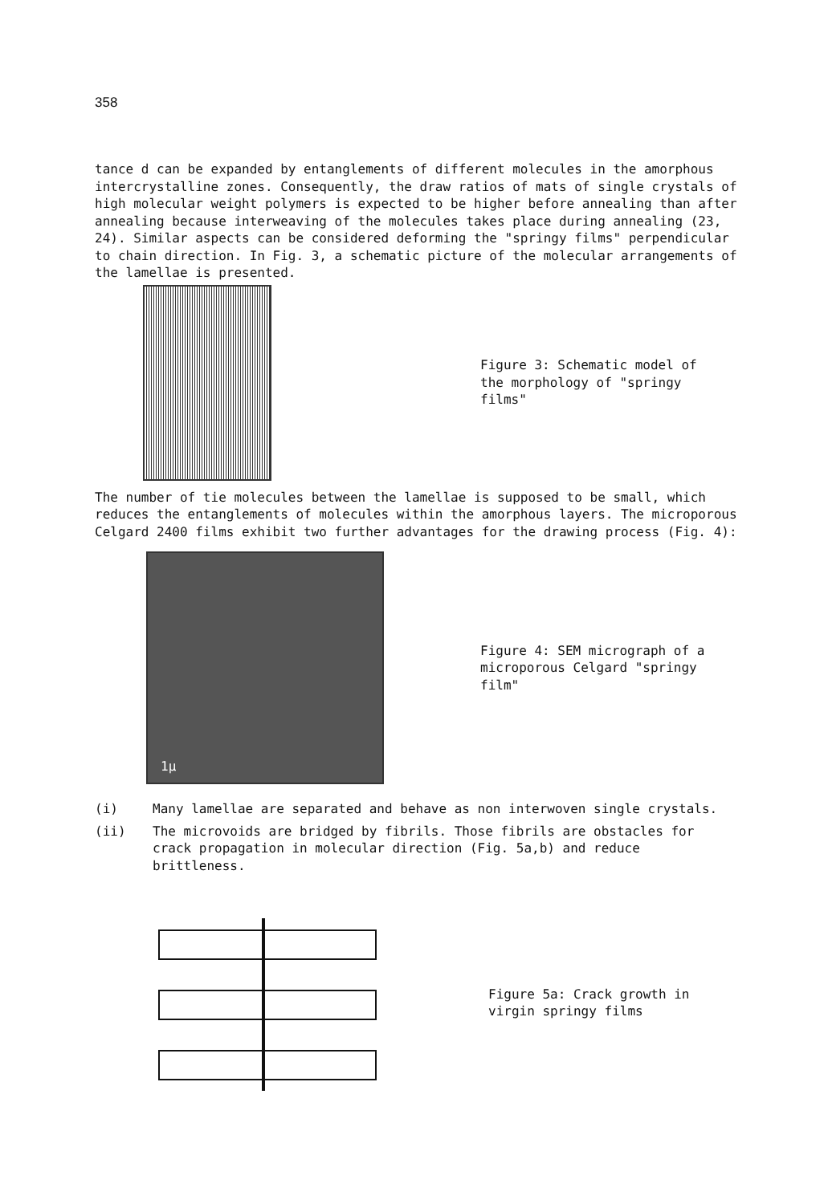358
tance d can be expanded by entanglements of different molecules in the amorphous intercrystalline zones. Consequently, the draw ratios of mats of single crystals of high molecular weight polymers is expected to be higher before annealing than after annealing because interweaving of the molecules takes place during annealing (23, 24). Similar aspects can be considered deforming the "springy films" perpendicular to chain direction. In Fig. 3, a schematic picture of the molecular arrangements of the lamellae is presented.
Figure 3: Schematic model of the morphology of "springy films"
The number of tie molecules between the lamellae is supposed to be small, which reduces the entanglements of molecules within the amorphous layers. The microporous Celgard 2400 films exhibit two further advantages for the drawing process (Fig. 4):
1μ
Figure 4: SEM micrograph of a microporous Celgard "springy film"
(i) Many lamellae are separated and behave as non interwoven single crystals.
(ii) The microvoids are bridged by fibrils. Those fibrils are obstacles for crack propagation in molecular direction (Fig. 5a,b) and reduce brittleness.
Figure 5a: Crack growth in virgin springy films